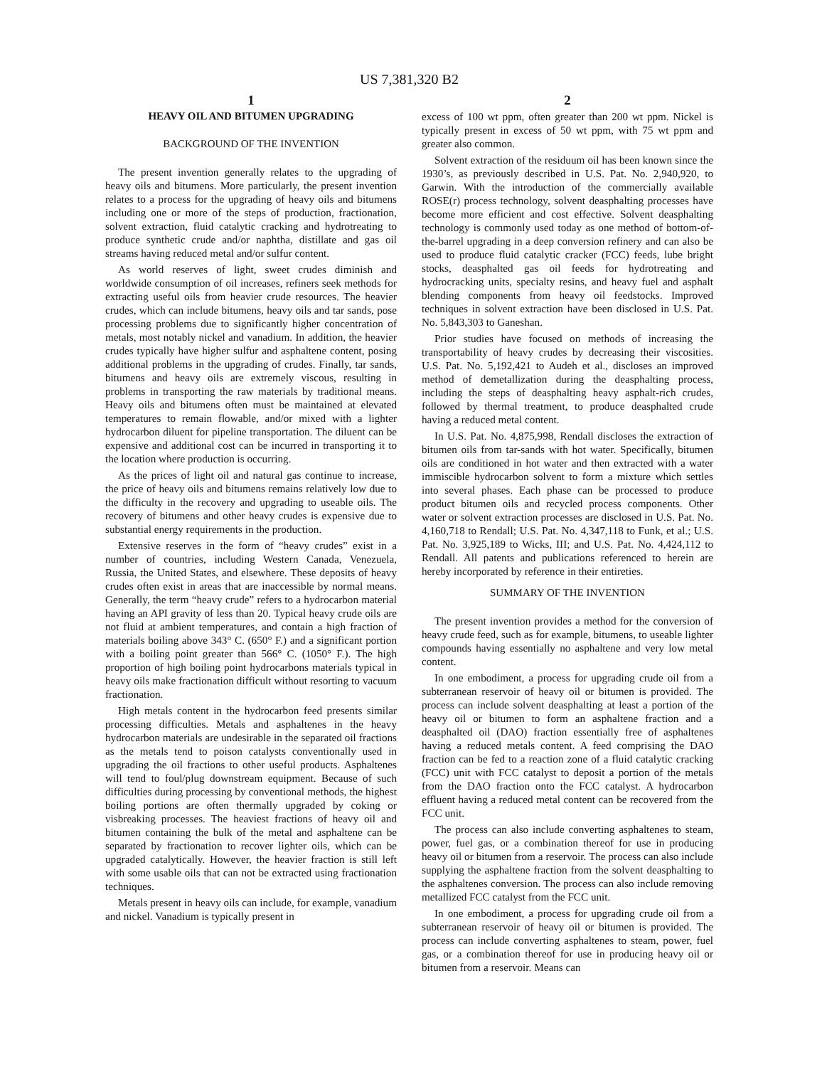US 7,381,320 B2
1
HEAVY OIL AND BITUMEN UPGRADING
BACKGROUND OF THE INVENTION
The present invention generally relates to the upgrading of heavy oils and bitumens. More particularly, the present invention relates to a process for the upgrading of heavy oils and bitumens including one or more of the steps of production, fractionation, solvent extraction, fluid catalytic cracking and hydrotreating to produce synthetic crude and/or naphtha, distillate and gas oil streams having reduced metal and/or sulfur content.
As world reserves of light, sweet crudes diminish and worldwide consumption of oil increases, refiners seek methods for extracting useful oils from heavier crude resources. The heavier crudes, which can include bitumens, heavy oils and tar sands, pose processing problems due to significantly higher concentration of metals, most notably nickel and vanadium. In addition, the heavier crudes typically have higher sulfur and asphaltene content, posing additional problems in the upgrading of crudes. Finally, tar sands, bitumens and heavy oils are extremely viscous, resulting in problems in transporting the raw materials by traditional means. Heavy oils and bitumens often must be maintained at elevated temperatures to remain flowable, and/or mixed with a lighter hydrocarbon diluent for pipeline transportation. The diluent can be expensive and additional cost can be incurred in transporting it to the location where production is occurring.
As the prices of light oil and natural gas continue to increase, the price of heavy oils and bitumens remains relatively low due to the difficulty in the recovery and upgrading to useable oils. The recovery of bitumens and other heavy crudes is expensive due to substantial energy requirements in the production.
Extensive reserves in the form of “heavy crudes” exist in a number of countries, including Western Canada, Venezuela, Russia, the United States, and elsewhere. These deposits of heavy crudes often exist in areas that are inaccessible by normal means. Generally, the term “heavy crude” refers to a hydrocarbon material having an API gravity of less than 20. Typical heavy crude oils are not fluid at ambient temperatures, and contain a high fraction of materials boiling above 343° C. (650° F.) and a significant portion with a boiling point greater than 566° C. (1050° F.). The high proportion of high boiling point hydrocarbons materials typical in heavy oils make fractionation difficult without resorting to vacuum fractionation.
High metals content in the hydrocarbon feed presents similar processing difficulties. Metals and asphaltenes in the heavy hydrocarbon materials are undesirable in the separated oil fractions as the metals tend to poison catalysts conventionally used in upgrading the oil fractions to other useful products. Asphaltenes will tend to foul/plug downstream equipment. Because of such difficulties during processing by conventional methods, the highest boiling portions are often thermally upgraded by coking or visbreaking processes. The heaviest fractions of heavy oil and bitumen containing the bulk of the metal and asphaltene can be separated by fractionation to recover lighter oils, which can be upgraded catalytically. However, the heavier fraction is still left with some usable oils that can not be extracted using fractionation techniques.
Metals present in heavy oils can include, for example, vanadium and nickel. Vanadium is typically present in
2
excess of 100 wt ppm, often greater than 200 wt ppm. Nickel is typically present in excess of 50 wt ppm, with 75 wt ppm and greater also common.
Solvent extraction of the residuum oil has been known since the 1930’s, as previously described in U.S. Pat. No. 2,940,920, to Garwin. With the introduction of the commercially available ROSE(r) process technology, solvent deasphalting processes have become more efficient and cost effective. Solvent deasphalting technology is commonly used today as one method of bottom-of-the-barrel upgrading in a deep conversion refinery and can also be used to produce fluid catalytic cracker (FCC) feeds, lube bright stocks, deasphalted gas oil feeds for hydrotreating and hydrocracking units, specialty resins, and heavy fuel and asphalt blending components from heavy oil feedstocks. Improved techniques in solvent extraction have been disclosed in U.S. Pat. No. 5,843,303 to Ganeshan.
Prior studies have focused on methods of increasing the transportability of heavy crudes by decreasing their viscosities. U.S. Pat. No. 5,192,421 to Audeh et al., discloses an improved method of demetallization during the deasphalting process, including the steps of deasphalting heavy asphalt-rich crudes, followed by thermal treatment, to produce deasphalted crude having a reduced metal content.
In U.S. Pat. No. 4,875,998, Rendall discloses the extraction of bitumen oils from tar-sands with hot water. Specifically, bitumen oils are conditioned in hot water and then extracted with a water immiscible hydrocarbon solvent to form a mixture which settles into several phases. Each phase can be processed to produce product bitumen oils and recycled process components. Other water or solvent extraction processes are disclosed in U.S. Pat. No. 4,160,718 to Rendall; U.S. Pat. No. 4,347,118 to Funk, et al.; U.S. Pat. No. 3,925,189 to Wicks, III; and U.S. Pat. No. 4,424,112 to Rendall. All patents and publications referenced to herein are hereby incorporated by reference in their entireties.
SUMMARY OF THE INVENTION
The present invention provides a method for the conversion of heavy crude feed, such as for example, bitumens, to useable lighter compounds having essentially no asphaltene and very low metal content.
In one embodiment, a process for upgrading crude oil from a subterranean reservoir of heavy oil or bitumen is provided. The process can include solvent deasphalting at least a portion of the heavy oil or bitumen to form an asphaltene fraction and a deasphalted oil (DAO) fraction essentially free of asphaltenes having a reduced metals content. A feed comprising the DAO fraction can be fed to a reaction zone of a fluid catalytic cracking (FCC) unit with FCC catalyst to deposit a portion of the metals from the DAO fraction onto the FCC catalyst. A hydrocarbon effluent having a reduced metal content can be recovered from the FCC unit.
The process can also include converting asphaltenes to steam, power, fuel gas, or a combination thereof for use in producing heavy oil or bitumen from a reservoir. The process can also include supplying the asphaltene fraction from the solvent deasphalting to the asphaltenes conversion. The process can also include removing metallized FCC catalyst from the FCC unit.
In one embodiment, a process for upgrading crude oil from a subterranean reservoir of heavy oil or bitumen is provided. The process can include converting asphaltenes to steam, power, fuel gas, or a combination thereof for use in producing heavy oil or bitumen from a reservoir. Means can